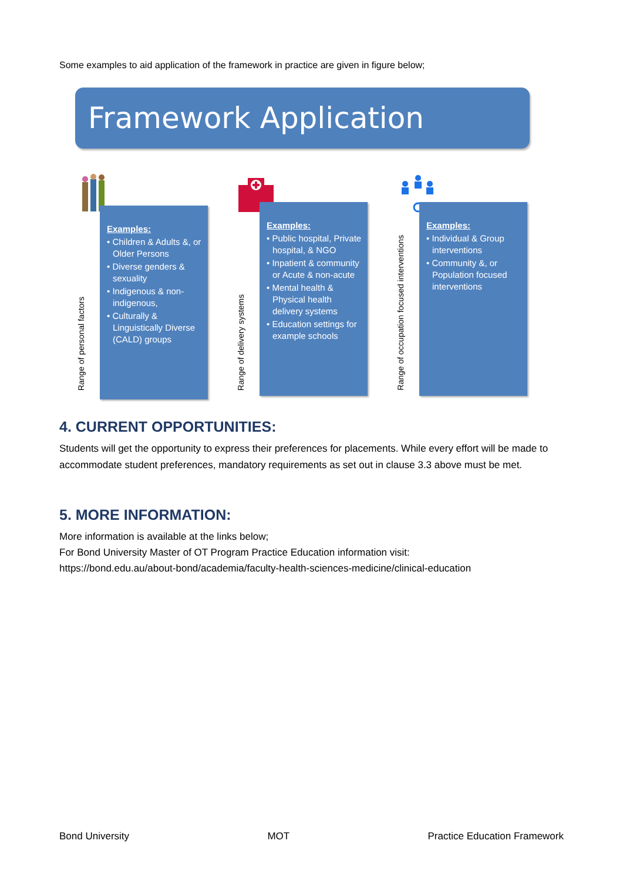Some examples to aid application of the framework in practice are given in figure below;
Framework Application
Range of personal factors
Examples:
• Children & Adults &, or Older Persons
• Diverse genders & sexuality
• Indigenous & non-indigenous,
• Culturally & Linguistically Diverse (CALD) groups
Range of delivery systems
Examples:
• Public hospital, Private hospital, & NGO
• Inpatient & community or Acute & non-acute
• Mental health & Physical health delivery systems
• Education settings for example schools
Range of occupation focused interventions
Examples:
• Individual & Group interventions
• Community &, or Population focused interventions
4. CURRENT OPPORTUNITIES:
Students will get the opportunity to express their preferences for placements. While every effort will be made to accommodate student preferences, mandatory requirements as set out in clause 3.3 above must be met.
5. MORE INFORMATION:
More information is available at the links below;
For Bond University Master of OT Program Practice Education information visit:
https://bond.edu.au/about-bond/academia/faculty-health-sciences-medicine/clinical-education
Bond University MOT Practice Education Framework